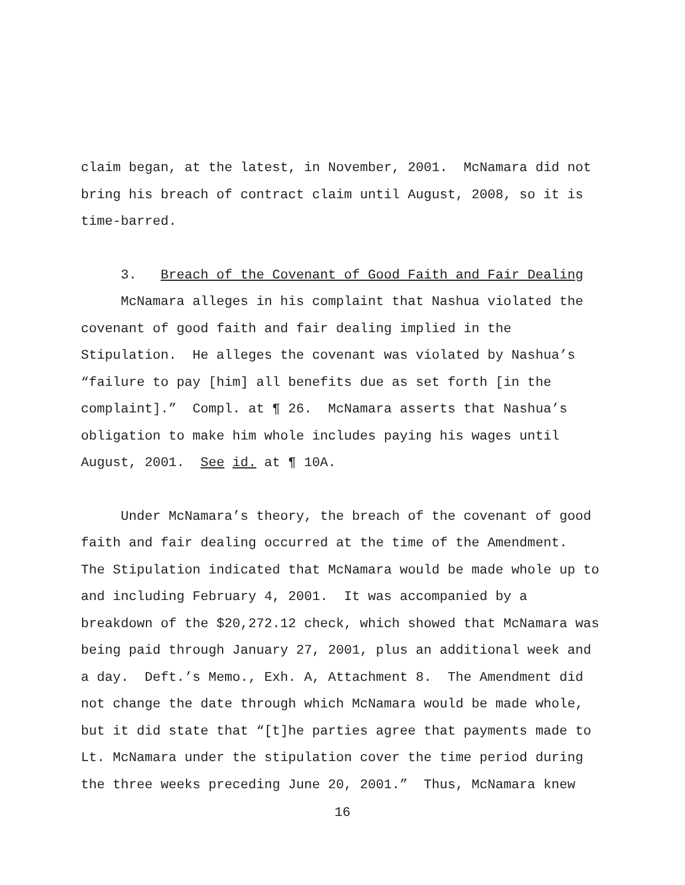claim began, at the latest, in November, 2001. McNamara did not
bring his breach of contract claim until August, 2008, so it is
time-barred.
3. Breach of the Covenant of Good Faith and Fair Dealing
McNamara alleges in his complaint that Nashua violated the
covenant of good faith and fair dealing implied in the
Stipulation. He alleges the covenant was violated by Nashua’s
“failure to pay [him] all benefits due as set forth [in the
complaint].” Compl. at ¶ 26. McNamara asserts that Nashua’s
obligation to make him whole includes paying his wages until
August, 2001. See id. at ¶ 10A.
Under McNamara’s theory, the breach of the covenant of good
faith and fair dealing occurred at the time of the Amendment.
The Stipulation indicated that McNamara would be made whole up to
and including February 4, 2001. It was accompanied by a
breakdown of the $20,272.12 check, which showed that McNamara was
being paid through January 27, 2001, plus an additional week and
a day. Deft.’s Memo., Exh. A, Attachment 8. The Amendment did
not change the date through which McNamara would be made whole,
but it did state that “[t]he parties agree that payments made to
Lt. McNamara under the stipulation cover the time period during
the three weeks preceding June 20, 2001.” Thus, McNamara knew
16